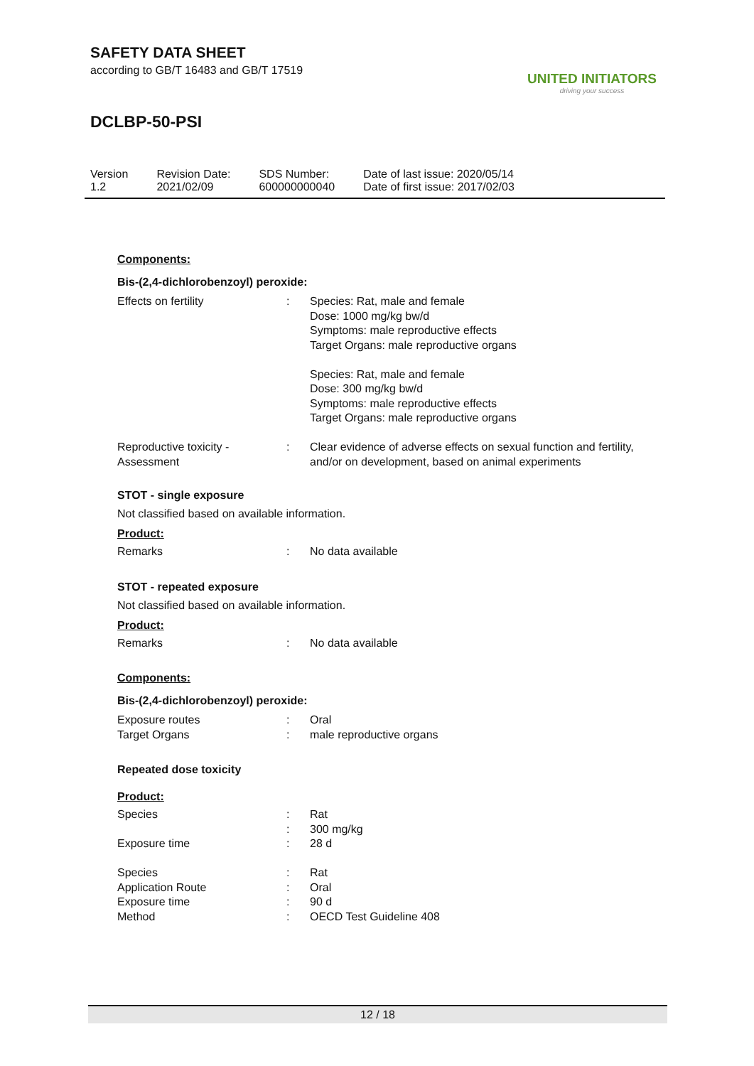SAFETY DATA SHEET
according to GB/T 16483 and GB/T 17519
DCLBP-50-PSI
UNITED INITIATORS
driving your success
| Version 1.2 | Revision Date: 2021/02/09 | SDS Number: 600000000040 | Date of last issue: 2020/05/14 Date of first issue: 2017/02/03 |
Components:
Bis-(2,4-dichlorobenzoyl) peroxide:
| Effects on fertility | : | Species: Rat, male and female Dose: 1000 mg/kg bw/d Symptoms: male reproductive effects Target Organs: male reproductive organs Species: Rat, male and female Dose: 300 mg/kg bw/d Symptoms: male reproductive effects Target Organs: male reproductive organs |
| Reproductive toxicity - Assessment | : | Clear evidence of adverse effects on sexual function and fertility, and/or on development, based on animal experiments |
STOT - single exposure
Not classified based on available information.
Product:
| Remarks | : | No data available |
STOT - repeated exposure
Not classified based on available information.
Product:
| Remarks | : | No data available |
Components:
Bis-(2,4-dichlorobenzoyl) peroxide:
| Exposure routes | : | Oral |
| Target Organs | : | male reproductive organs |
Repeated dose toxicity
Product:
| Species | : | Rat |
| | : | 300 mg/kg |
| Exposure time | : | 28 d |
| Species | : | Rat |
| Application Route | : | Oral |
| Exposure time | : | 90 d |
| Method | : | OECD Test Guideline 408 |
12 / 18